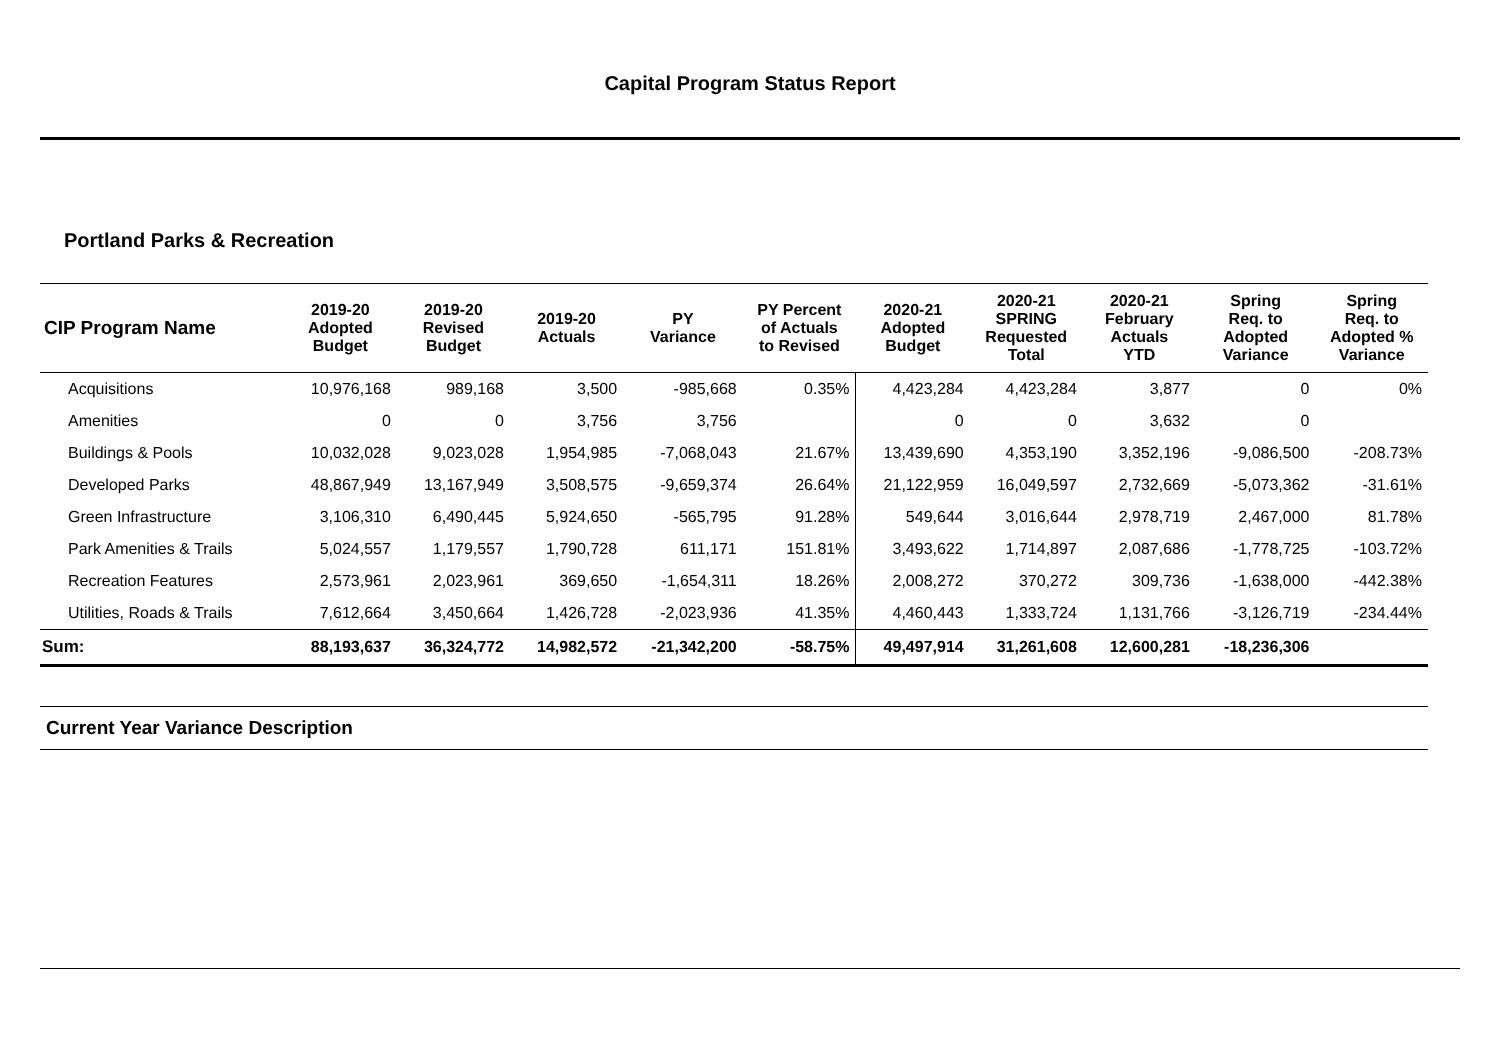Capital Program Status Report
Portland Parks & Recreation
| CIP Program Name | 2019-20 Adopted Budget | 2019-20 Revised Budget | 2019-20 Actuals | PY Variance | PY Percent of Actuals to Revised | 2020-21 Adopted Budget | 2020-21 SPRING Requested Total | 2020-21 February Actuals YTD | Spring Req. to Adopted Variance | Spring Req. to Adopted % Variance |
| --- | --- | --- | --- | --- | --- | --- | --- | --- | --- | --- |
| Acquisitions | 10,976,168 | 989,168 | 3,500 | -985,668 | 0.35% | 4,423,284 | 4,423,284 | 3,877 | 0 | 0% |
| Amenities | 0 | 0 | 3,756 | 3,756 | | 0 | 0 | 3,632 | 0 | |
| Buildings & Pools | 10,032,028 | 9,023,028 | 1,954,985 | -7,068,043 | 21.67% | 13,439,690 | 4,353,190 | 3,352,196 | -9,086,500 | -208.73% |
| Developed Parks | 48,867,949 | 13,167,949 | 3,508,575 | -9,659,374 | 26.64% | 21,122,959 | 16,049,597 | 2,732,669 | -5,073,362 | -31.61% |
| Green Infrastructure | 3,106,310 | 6,490,445 | 5,924,650 | -565,795 | 91.28% | 549,644 | 3,016,644 | 2,978,719 | 2,467,000 | 81.78% |
| Park Amenities & Trails | 5,024,557 | 1,179,557 | 1,790,728 | 611,171 | 151.81% | 3,493,622 | 1,714,897 | 2,087,686 | -1,778,725 | -103.72% |
| Recreation Features | 2,573,961 | 2,023,961 | 369,650 | -1,654,311 | 18.26% | 2,008,272 | 370,272 | 309,736 | -1,638,000 | -442.38% |
| Utilities, Roads & Trails | 7,612,664 | 3,450,664 | 1,426,728 | -2,023,936 | 41.35% | 4,460,443 | 1,333,724 | 1,131,766 | -3,126,719 | -234.44% |
| Sum: | 88,193,637 | 36,324,772 | 14,982,572 | -21,342,200 | -58.75% | 49,497,914 | 31,261,608 | 12,600,281 | -18,236,306 | |
Current Year Variance Description